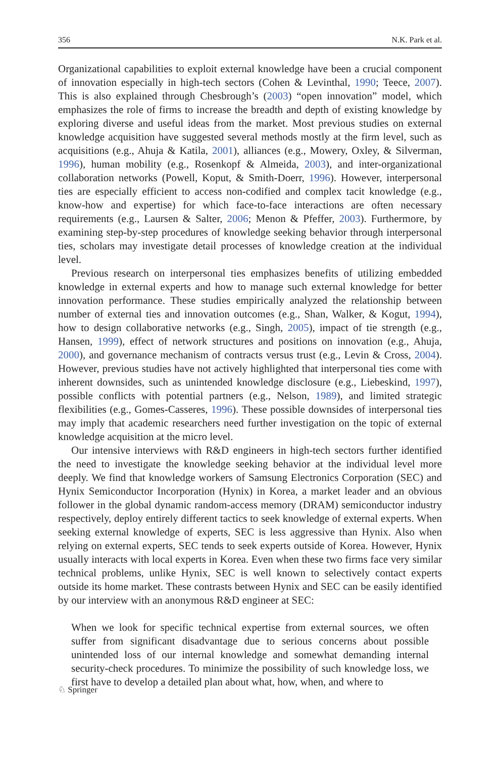356 N.K. Park et al.
Organizational capabilities to exploit external knowledge have been a crucial component of innovation especially in high-tech sectors (Cohen & Levinthal, 1990; Teece, 2007). This is also explained through Chesbrough’s (2003) “open innovation” model, which emphasizes the role of firms to increase the breadth and depth of existing knowledge by exploring diverse and useful ideas from the market. Most previous studies on external knowledge acquisition have suggested several methods mostly at the firm level, such as acquisitions (e.g., Ahuja & Katila, 2001), alliances (e.g., Mowery, Oxley, & Silverman, 1996), human mobility (e.g., Rosenkopf & Almeida, 2003), and inter-organizational collaboration networks (Powell, Koput, & Smith-Doerr, 1996). However, interpersonal ties are especially efficient to access non-codified and complex tacit knowledge (e.g., know-how and expertise) for which face-to-face interactions are often necessary requirements (e.g., Laursen & Salter, 2006; Menon & Pfeffer, 2003). Furthermore, by examining step-by-step procedures of knowledge seeking behavior through interpersonal ties, scholars may investigate detail processes of knowledge creation at the individual level.
Previous research on interpersonal ties emphasizes benefits of utilizing embedded knowledge in external experts and how to manage such external knowledge for better innovation performance. These studies empirically analyzed the relationship between number of external ties and innovation outcomes (e.g., Shan, Walker, & Kogut, 1994), how to design collaborative networks (e.g., Singh, 2005), impact of tie strength (e.g., Hansen, 1999), effect of network structures and positions on innovation (e.g., Ahuja, 2000), and governance mechanism of contracts versus trust (e.g., Levin & Cross, 2004). However, previous studies have not actively highlighted that interpersonal ties come with inherent downsides, such as unintended knowledge disclosure (e.g., Liebeskind, 1997), possible conflicts with potential partners (e.g., Nelson, 1989), and limited strategic flexibilities (e.g., Gomes-Casseres, 1996). These possible downsides of interpersonal ties may imply that academic researchers need further investigation on the topic of external knowledge acquisition at the micro level.
Our intensive interviews with R&D engineers in high-tech sectors further identified the need to investigate the knowledge seeking behavior at the individual level more deeply. We find that knowledge workers of Samsung Electronics Corporation (SEC) and Hynix Semiconductor Incorporation (Hynix) in Korea, a market leader and an obvious follower in the global dynamic random-access memory (DRAM) semiconductor industry respectively, deploy entirely different tactics to seek knowledge of external experts. When seeking external knowledge of experts, SEC is less aggressive than Hynix. Also when relying on external experts, SEC tends to seek experts outside of Korea. However, Hynix usually interacts with local experts in Korea. Even when these two firms face very similar technical problems, unlike Hynix, SEC is well known to selectively contact experts outside its home market. These contrasts between Hynix and SEC can be easily identified by our interview with an anonymous R&D engineer at SEC:
When we look for specific technical expertise from external sources, we often suffer from significant disadvantage due to serious concerns about possible unintended loss of our internal knowledge and somewhat demanding internal security-check procedures. To minimize the possibility of such knowledge loss, we first have to develop a detailed plan about what, how, when, and where to
♘ Springer